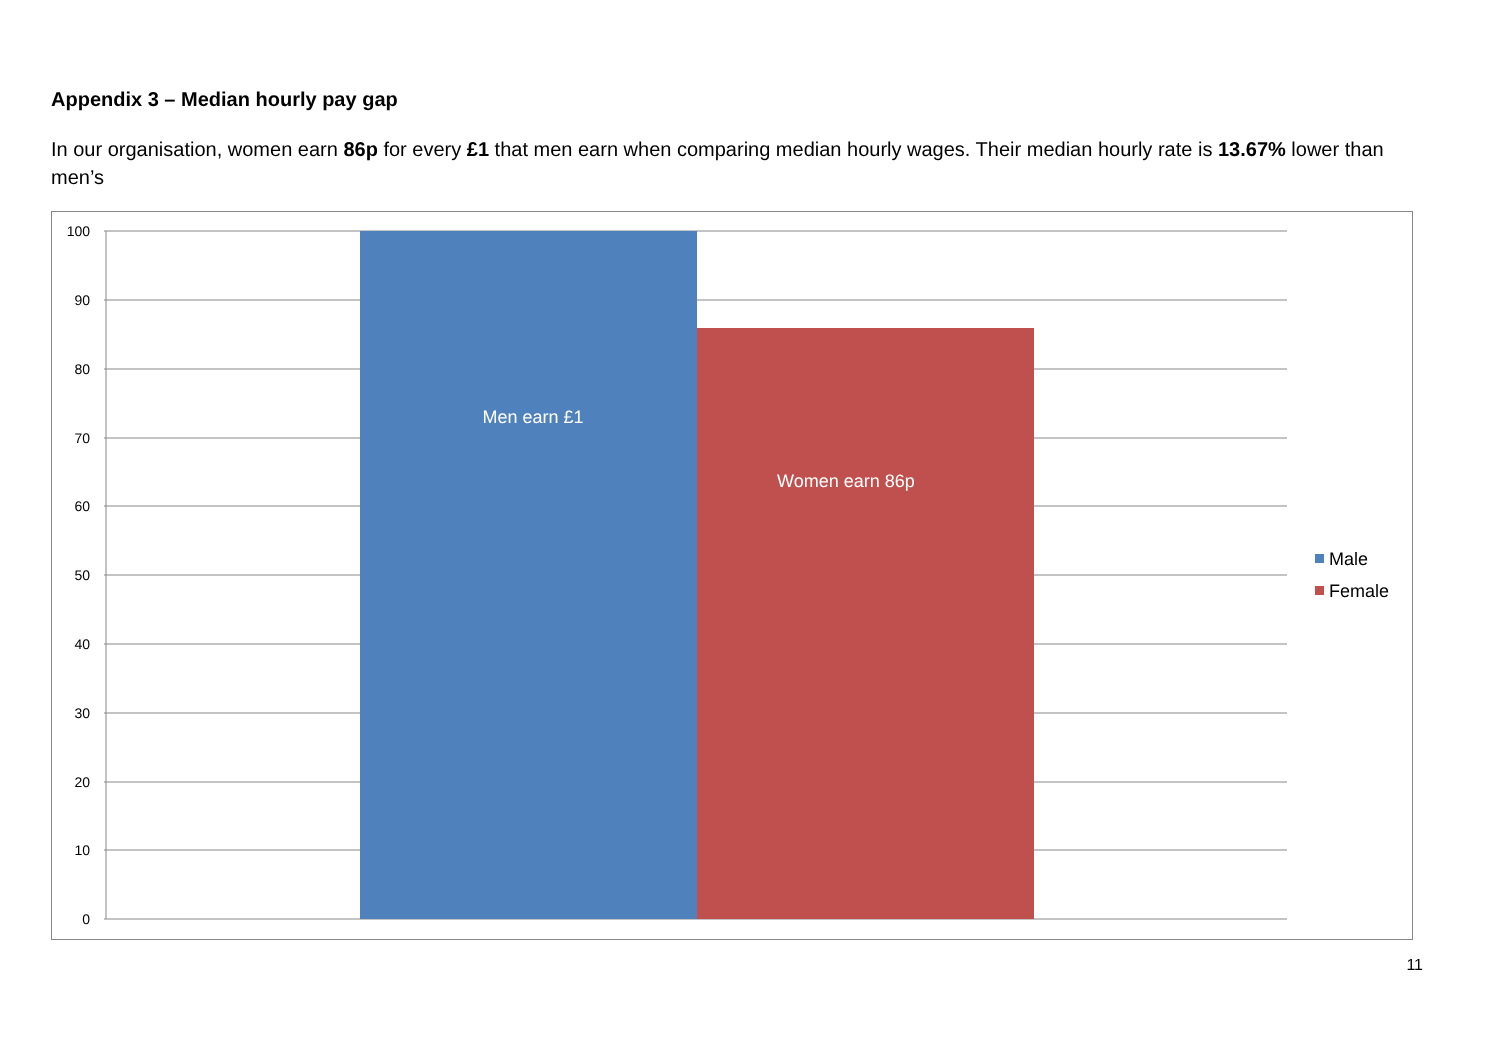Appendix 3 – Median hourly pay gap
In our organisation, women earn 86p for every £1 that men earn when comparing median hourly wages. Their median hourly rate is 13.67% lower than men’s
100
90
80
70
60
50
40
30
20
10
0
Men earn £1
Women earn 86p
Male
Female
11